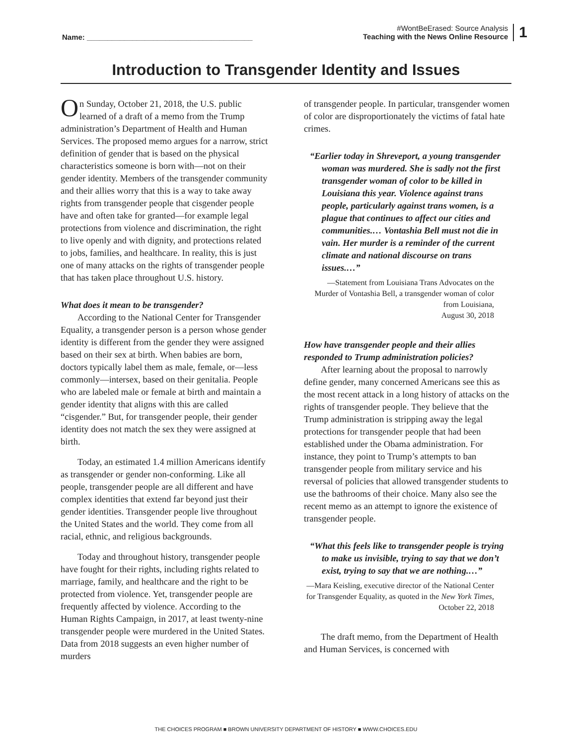Name: ________________________________________
#WontBeErased: Source Analysis
Teaching with the News Online Resource
1
Introduction to Transgender Identity and Issues
On Sunday, October 21, 2018, the U.S. public learned of a draft of a memo from the Trump administration’s Department of Health and Human Services. The proposed memo argues for a narrow, strict definition of gender that is based on the physical characteristics someone is born with—not on their gender identity. Members of the transgender community and their allies worry that this is a way to take away rights from transgender people that cisgender people have and often take for granted—for example legal protections from violence and discrimination, the right to live openly and with dignity, and protections related to jobs, families, and healthcare. In reality, this is just one of many attacks on the rights of transgender people that has taken place throughout U.S. history.
What does it mean to be transgender?
According to the National Center for Transgender Equality, a transgender person is a person whose gender identity is different from the gender they were assigned based on their sex at birth. When babies are born, doctors typically label them as male, female, or—less commonly—intersex, based on their genitalia. People who are labeled male or female at birth and maintain a gender identity that aligns with this are called “cisgender.” But, for transgender people, their gender identity does not match the sex they were assigned at birth.
Today, an estimated 1.4 million Americans identify as transgender or gender non-conforming. Like all people, transgender people are all different and have complex identities that extend far beyond just their gender identities. Transgender people live throughout the United States and the world. They come from all racial, ethnic, and religious backgrounds.
Today and throughout history, transgender people have fought for their rights, including rights related to marriage, family, and healthcare and the right to be protected from violence. Yet, transgender people are frequently affected by violence. According to the Human Rights Campaign, in 2017, at least twenty-nine transgender people were murdered in the United States. Data from 2018 suggests an even higher number of murders
of transgender people. In particular, transgender women of color are disproportionately the victims of fatal hate crimes.
“Earlier today in Shreveport, a young transgender woman was murdered. She is sadly not the first transgender woman of color to be killed in Louisiana this year. Violence against trans people, particularly against trans women, is a plague that continues to affect our cities and communities.… Vontashia Bell must not die in vain. Her murder is a reminder of the current climate and national discourse on trans issues.…”
—Statement from Louisiana Trans Advocates on the Murder of Vontashia Bell, a transgender woman of color from Louisiana,
August 30, 2018
How have transgender people and their allies responded to Trump administration policies?
After learning about the proposal to narrowly define gender, many concerned Americans see this as the most recent attack in a long history of attacks on the rights of transgender people. They believe that the Trump administration is stripping away the legal protections for transgender people that had been established under the Obama administration. For instance, they point to Trump’s attempts to ban transgender people from military service and his reversal of policies that allowed transgender students to use the bathrooms of their choice. Many also see the recent memo as an attempt to ignore the existence of transgender people.
“What this feels like to transgender people is trying to make us invisible, trying to say that we don’t exist, trying to say that we are nothing.…”
—Mara Keisling, executive director of the National Center for Transgender Equality, as quoted in the New York Times,
October 22, 2018
The draft memo, from the Department of Health and Human Services, is concerned with
THE CHOICES PROGRAM ■ BROWN UNIVERSITY DEPARTMENT OF HISTORY ■ WWW.CHOICES.EDU